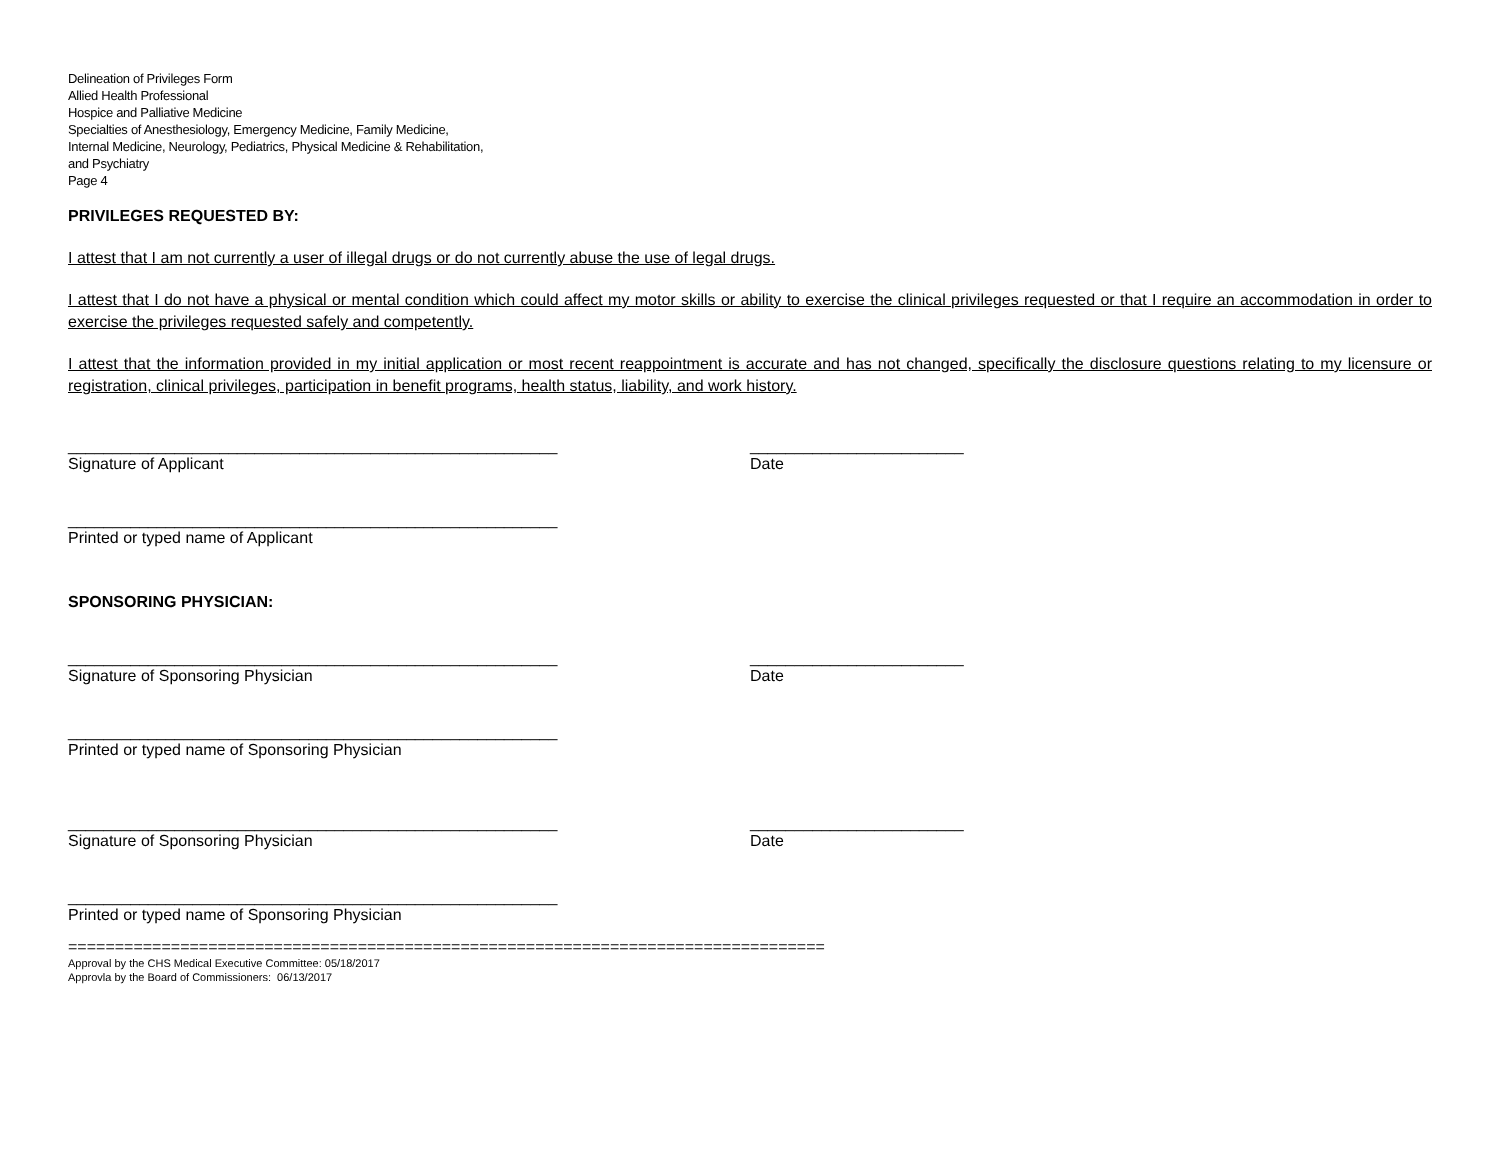Delineation of Privileges Form
Allied Health Professional
Hospice and Palliative Medicine
Specialties of Anesthesiology, Emergency Medicine, Family Medicine,
Internal Medicine, Neurology, Pediatrics, Physical Medicine & Rehabilitation,
and Psychiatry
Page 4
PRIVILEGES REQUESTED BY:
I attest that I am not currently a user of illegal drugs or do not currently abuse the use of legal drugs.
I attest that I do not have a physical or mental condition which could affect my motor skills or ability to exercise the clinical privileges requested or that I require an accommodation in order to exercise the privileges requested safely and competently.
I attest that the information provided in my initial application or most recent reappointment is accurate and has not changed, specifically the disclosure questions relating to my licensure or registration, clinical privileges, participation in benefit programs, health status, liability, and work history.
_______________________________________________________
Signature of Applicant
________________________
Date
_______________________________________________________
Printed or typed name of Applicant
SPONSORING PHYSICIAN:
_______________________________________________________
Signature of Sponsoring Physician
________________________
Date
_______________________________________________________
Printed or typed name of Sponsoring Physician
_______________________________________________________
Signature of Sponsoring Physician
________________________
Date
_______________________________________________________
Printed or typed name of Sponsoring Physician
=================================================================================
Approval by the CHS Medical Executive Committee: 05/18/2017
Approvla by the Board of Commissioners: 06/13/2017